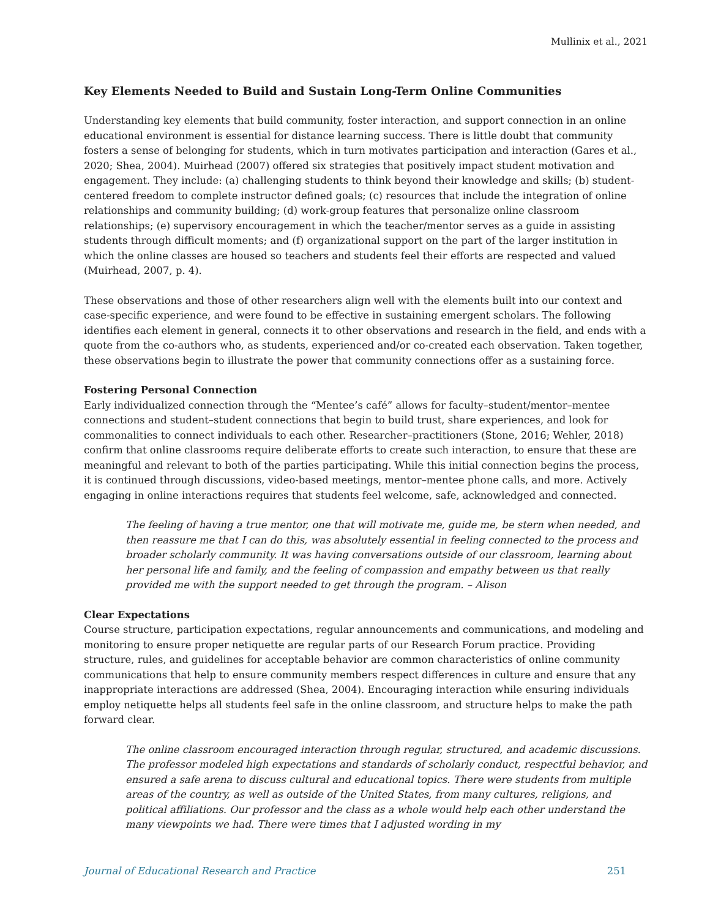Mullinix et al., 2021
Key Elements Needed to Build and Sustain Long-Term Online Communities
Understanding key elements that build community, foster interaction, and support connection in an online educational environment is essential for distance learning success. There is little doubt that community fosters a sense of belonging for students, which in turn motivates participation and interaction (Gares et al., 2020; Shea, 2004). Muirhead (2007) offered six strategies that positively impact student motivation and engagement. They include: (a) challenging students to think beyond their knowledge and skills; (b) student-centered freedom to complete instructor defined goals; (c) resources that include the integration of online relationships and community building; (d) work-group features that personalize online classroom relationships; (e) supervisory encouragement in which the teacher/mentor serves as a guide in assisting students through difficult moments; and (f) organizational support on the part of the larger institution in which the online classes are housed so teachers and students feel their efforts are respected and valued (Muirhead, 2007, p. 4).
These observations and those of other researchers align well with the elements built into our context and case-specific experience, and were found to be effective in sustaining emergent scholars. The following identifies each element in general, connects it to other observations and research in the field, and ends with a quote from the co-authors who, as students, experienced and/or co-created each observation. Taken together, these observations begin to illustrate the power that community connections offer as a sustaining force.
Fostering Personal Connection
Early individualized connection through the “Mentee’s café” allows for faculty–student/mentor–mentee connections and student–student connections that begin to build trust, share experiences, and look for commonalities to connect individuals to each other. Researcher–practitioners (Stone, 2016; Wehler, 2018) confirm that online classrooms require deliberate efforts to create such interaction, to ensure that these are meaningful and relevant to both of the parties participating. While this initial connection begins the process, it is continued through discussions, video-based meetings, mentor–mentee phone calls, and more. Actively engaging in online interactions requires that students feel welcome, safe, acknowledged and connected.
The feeling of having a true mentor, one that will motivate me, guide me, be stern when needed, and then reassure me that I can do this, was absolutely essential in feeling connected to the process and broader scholarly community. It was having conversations outside of our classroom, learning about her personal life and family, and the feeling of compassion and empathy between us that really provided me with the support needed to get through the program. – Alison
Clear Expectations
Course structure, participation expectations, regular announcements and communications, and modeling and monitoring to ensure proper netiquette are regular parts of our Research Forum practice. Providing structure, rules, and guidelines for acceptable behavior are common characteristics of online community communications that help to ensure community members respect differences in culture and ensure that any inappropriate interactions are addressed (Shea, 2004). Encouraging interaction while ensuring individuals employ netiquette helps all students feel safe in the online classroom, and structure helps to make the path forward clear.
The online classroom encouraged interaction through regular, structured, and academic discussions. The professor modeled high expectations and standards of scholarly conduct, respectful behavior, and ensured a safe arena to discuss cultural and educational topics. There were students from multiple areas of the country, as well as outside of the United States, from many cultures, religions, and political affiliations. Our professor and the class as a whole would help each other understand the many viewpoints we had. There were times that I adjusted wording in my
Journal of Educational Research and Practice 251